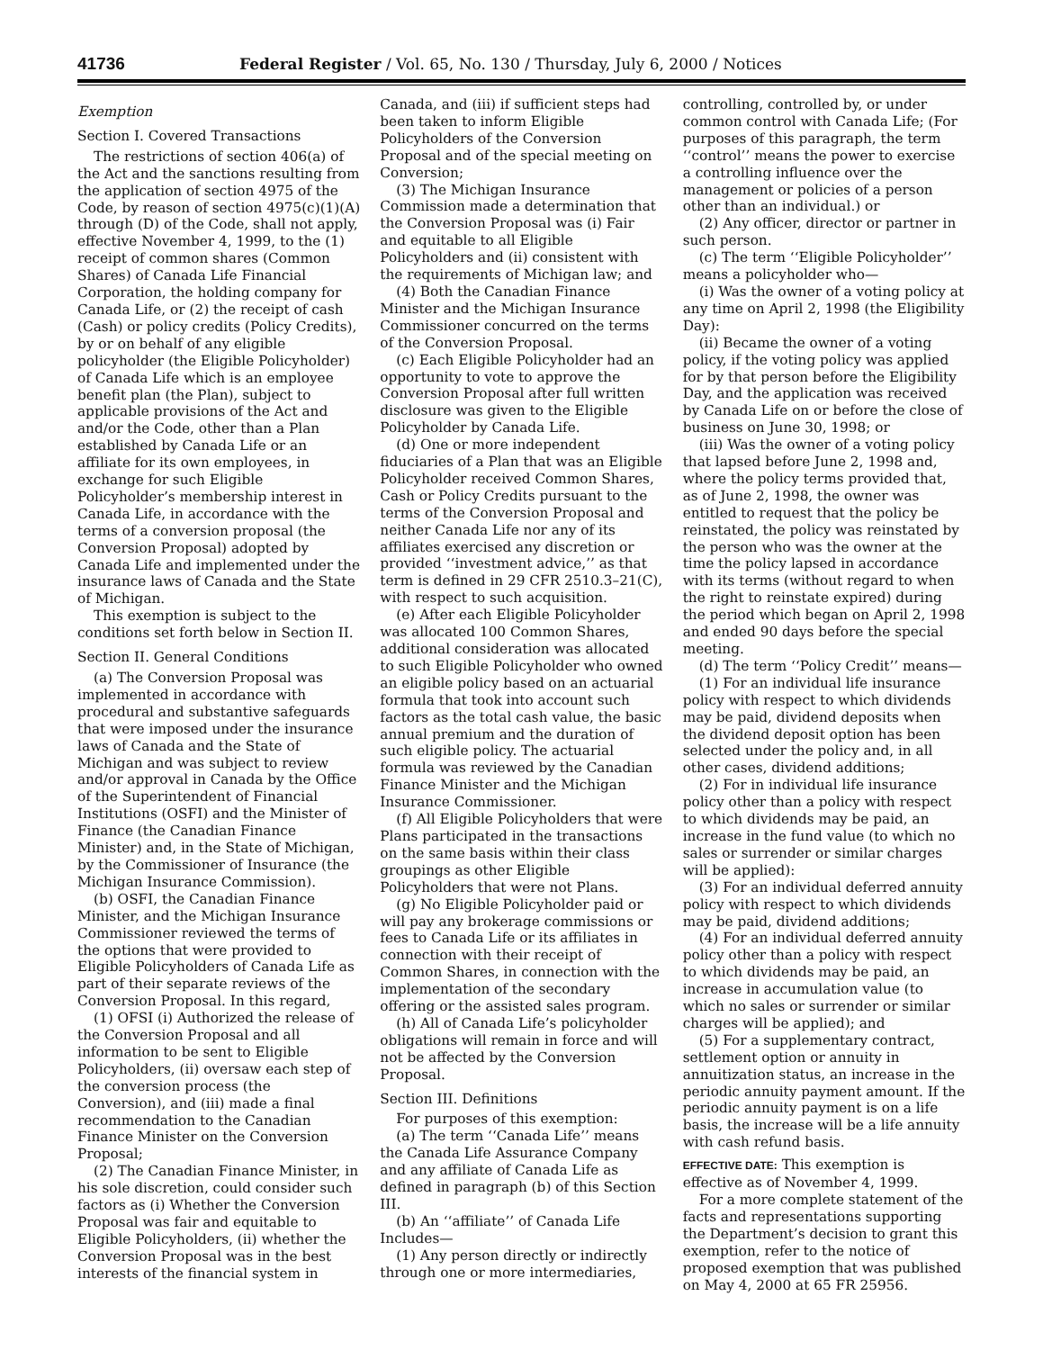41736 Federal Register / Vol. 65, No. 130 / Thursday, July 6, 2000 / Notices
Exemption
Section I. Covered Transactions
The restrictions of section 406(a) of the Act and the sanctions resulting from the application of section 4975 of the Code, by reason of section 4975(c)(1)(A) through (D) of the Code, shall not apply, effective November 4, 1999, to the (1) receipt of common shares (Common Shares) of Canada Life Financial Corporation, the holding company for Canada Life, or (2) the receipt of cash (Cash) or policy credits (Policy Credits), by or on behalf of any eligible policyholder (the Eligible Policyholder) of Canada Life which is an employee benefit plan (the Plan), subject to applicable provisions of the Act and and/or the Code, other than a Plan established by Canada Life or an affiliate for its own employees, in exchange for such Eligible Policyholder’s membership interest in Canada Life, in accordance with the terms of a conversion proposal (the Conversion Proposal) adopted by Canada Life and implemented under the insurance laws of Canada and the State of Michigan.
This exemption is subject to the conditions set forth below in Section II.
Section II. General Conditions
(a) The Conversion Proposal was implemented in accordance with procedural and substantive safeguards that were imposed under the insurance laws of Canada and the State of Michigan and was subject to review and/or approval in Canada by the Office of the Superintendent of Financial Institutions (OSFI) and the Minister of Finance (the Canadian Finance Minister) and, in the State of Michigan, by the Commissioner of Insurance (the Michigan Insurance Commission).
(b) OSFI, the Canadian Finance Minister, and the Michigan Insurance Commissioner reviewed the terms of the options that were provided to Eligible Policyholders of Canada Life as part of their separate reviews of the Conversion Proposal. In this regard,
(1) OFSI (i) Authorized the release of the Conversion Proposal and all information to be sent to Eligible Policyholders, (ii) oversaw each step of the conversion process (the Conversion), and (iii) made a final recommendation to the Canadian Finance Minister on the Conversion Proposal;
(2) The Canadian Finance Minister, in his sole discretion, could consider such factors as (i) Whether the Conversion Proposal was fair and equitable to Eligible Policyholders, (ii) whether the Conversion Proposal was in the best interests of the financial system in Canada, and (iii) if sufficient steps had been taken to inform Eligible Policyholders of the Conversion Proposal and of the special meeting on Conversion;
(3) The Michigan Insurance Commission made a determination that the Conversion Proposal was (i) Fair and equitable to all Eligible Policyholders and (ii) consistent with the requirements of Michigan law; and
(4) Both the Canadian Finance Minister and the Michigan Insurance Commissioner concurred on the terms of the Conversion Proposal.
(c) Each Eligible Policyholder had an opportunity to vote to approve the Conversion Proposal after full written disclosure was given to the Eligible Policyholder by Canada Life.
(d) One or more independent fiduciaries of a Plan that was an Eligible Policyholder received Common Shares, Cash or Policy Credits pursuant to the terms of the Conversion Proposal and neither Canada Life nor any of its affiliates exercised any discretion or provided ‘‘investment advice,’’ as that term is defined in 29 CFR 2510.3–21(C), with respect to such acquisition.
(e) After each Eligible Policyholder was allocated 100 Common Shares, additional consideration was allocated to such Eligible Policyholder who owned an eligible policy based on an actuarial formula that took into account such factors as the total cash value, the basic annual premium and the duration of such eligible policy. The actuarial formula was reviewed by the Canadian Finance Minister and the Michigan Insurance Commissioner.
(f) All Eligible Policyholders that were Plans participated in the transactions on the same basis within their class groupings as other Eligible Policyholders that were not Plans.
(g) No Eligible Policyholder paid or will pay any brokerage commissions or fees to Canada Life or its affiliates in connection with their receipt of Common Shares, in connection with the implementation of the secondary offering or the assisted sales program.
(h) All of Canada Life’s policyholder obligations will remain in force and will not be affected by the Conversion Proposal.
Section III. Definitions
For purposes of this exemption:
(a) The term ‘‘Canada Life’’ means the Canada Life Assurance Company and any affiliate of Canada Life as defined in paragraph (b) of this Section III.
(b) An ‘‘affiliate’’ of Canada Life Includes—
(1) Any person directly or indirectly through one or more intermediaries, controlling, controlled by, or under common control with Canada Life; (For purposes of this paragraph, the term ‘‘control’’ means the power to exercise a controlling influence over the management or policies of a person other than an individual.) or
(2) Any officer, director or partner in such person.
(c) The term ‘‘Eligible Policyholder’’ means a policyholder who—
(i) Was the owner of a voting policy at any time on April 2, 1998 (the Eligibility Day):
(ii) Became the owner of a voting policy, if the voting policy was applied for by that person before the Eligibility Day, and the application was received by Canada Life on or before the close of business on June 30, 1998; or
(iii) Was the owner of a voting policy that lapsed before June 2, 1998 and, where the policy terms provided that, as of June 2, 1998, the owner was entitled to request that the policy be reinstated, the policy was reinstated by the person who was the owner at the time the policy lapsed in accordance with its terms (without regard to when the right to reinstate expired) during the period which began on April 2, 1998 and ended 90 days before the special meeting.
(d) The term ‘‘Policy Credit’’ means—
(1) For an individual life insurance policy with respect to which dividends may be paid, dividend deposits when the dividend deposit option has been selected under the policy and, in all other cases, dividend additions;
(2) For in individual life insurance policy other than a policy with respect to which dividends may be paid, an increase in the fund value (to which no sales or surrender or similar charges will be applied):
(3) For an individual deferred annuity policy with respect to which dividends may be paid, dividend additions;
(4) For an individual deferred annuity policy other than a policy with respect to which dividends may be paid, an increase in accumulation value (to which no sales or surrender or similar charges will be applied); and
(5) For a supplementary contract, settlement option or annuity in annuitization status, an increase in the periodic annuity payment amount. If the periodic annuity payment is on a life basis, the increase will be a life annuity with cash refund basis.
EFFECTIVE DATE: This exemption is effective as of November 4, 1999.
For a more complete statement of the facts and representations supporting the Department’s decision to grant this exemption, refer to the notice of proposed exemption that was published on May 4, 2000 at 65 FR 25956.